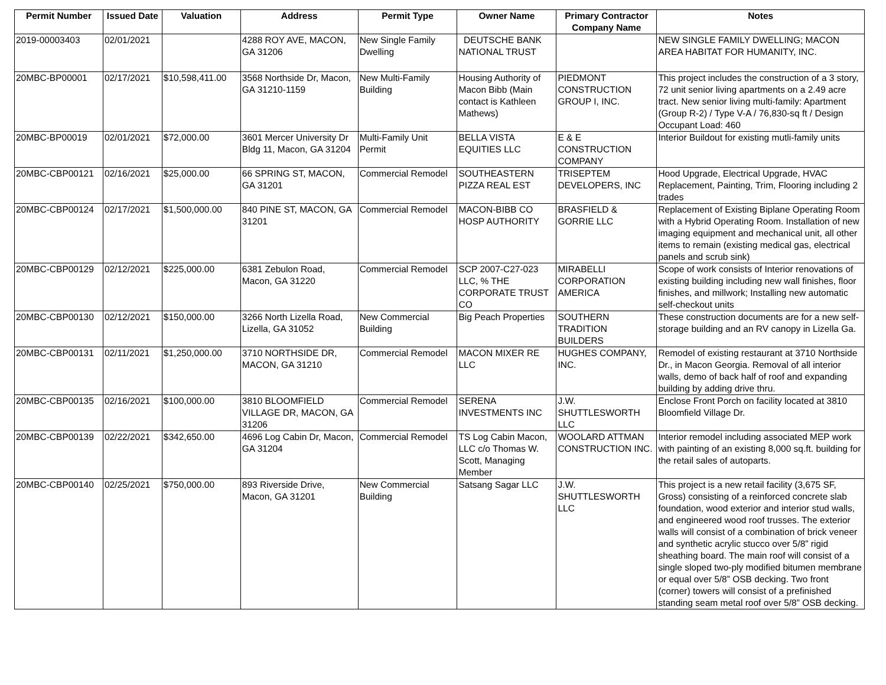| Permit Number | Issued Date | Valuation | Address | Permit Type | Owner Name | Primary Contractor Company Name | Notes |
| --- | --- | --- | --- | --- | --- | --- | --- |
| 2019-00003403 | 02/01/2021 | | 4288 ROY AVE, MACON, GA 31206 | New Single Family Dwelling | DEUTSCHE BANK NATIONAL TRUST | | NEW SINGLE FAMILY DWELLING; MACON AREA HABITAT FOR HUMANITY, INC. |
| 20MBC-BP00001 | 02/17/2021 | $10,598,411.00 | 3568 Northside Dr, Macon, GA 31210-1159 | New Multi-Family Building | Housing Authority of Macon Bibb (Main contact is Kathleen Mathews) | PIEDMONT CONSTRUCTION GROUP I, INC. | This project includes the construction of a 3 story, 72 unit senior living apartments on a 2.49 acre tract. New senior living multi-family: Apartment (Group R-2) / Type V-A / 76,830-sq ft / Design Occupant Load: 460 |
| 20MBC-BP00019 | 02/01/2021 | $72,000.00 | 3601 Mercer University Dr Bldg 11, Macon, GA 31204 | Multi-Family Unit Permit | BELLA VISTA EQUITIES LLC | E & E CONSTRUCTION COMPANY | Interior Buildout for existing mutli-family units |
| 20MBC-CBP00121 | 02/16/2021 | $25,000.00 | 66 SPRING ST, MACON, GA 31201 | Commercial Remodel | SOUTHEASTERN PIZZA REAL EST | TRISEPTEM DEVELOPERS, INC | Hood Upgrade, Electrical Upgrade, HVAC Replacement, Painting, Trim, Flooring including 2 trades |
| 20MBC-CBP00124 | 02/17/2021 | $1,500,000.00 | 840 PINE ST, MACON, GA 31201 | Commercial Remodel | MACON-BIBB CO HOSP AUTHORITY | BRASFIELD & GORRIE LLC | Replacement of Existing Biplane Operating Room with a Hybrid Operating Room. Installation of new imaging equipment and mechanical unit, all other items to remain (existing medical gas, electrical panels and scrub sink) |
| 20MBC-CBP00129 | 02/12/2021 | $225,000.00 | 6381 Zebulon Road, Macon, GA 31220 | Commercial Remodel | SCP 2007-C27-023 LLC, % THE CORPORATE TRUST CO | MIRABELLI CORPORATION AMERICA | Scope of work consists of Interior renovations of existing building including new wall finishes, floor finishes, and millwork; Installing new automatic self-checkout units |
| 20MBC-CBP00130 | 02/12/2021 | $150,000.00 | 3266 North Lizella Road, Lizella, GA 31052 | New Commercial Building | Big Peach Properties | SOUTHERN TRADITION BUILDERS | These construction documents are for a new self-storage building and an RV canopy in Lizella Ga. |
| 20MBC-CBP00131 | 02/11/2021 | $1,250,000.00 | 3710 NORTHSIDE DR, MACON, GA 31210 | Commercial Remodel | MACON MIXER RE LLC | HUGHES COMPANY, INC. | Remodel of existing restaurant at 3710 Northside Dr., in Macon Georgia. Removal of all interior walls, demo of back half of roof and expanding building by adding drive thru. |
| 20MBC-CBP00135 | 02/16/2021 | $100,000.00 | 3810 BLOOMFIELD VILLAGE DR, MACON, GA 31206 | Commercial Remodel | SERENA INVESTMENTS INC | J.W. SHUTTLESWORTH LLC | Enclose Front Porch on facility located at 3810 Bloomfield Village Dr. |
| 20MBC-CBP00139 | 02/22/2021 | $342,650.00 | 4696 Log Cabin Dr, Macon, GA 31204 | Commercial Remodel | TS Log Cabin Macon, LLC c/o Thomas W. Scott, Managing Member | WOOLARD ATTMAN CONSTRUCTION INC. | Interior remodel including associated MEP work with painting of an existing 8,000 sq.ft. building for the retail sales of autoparts. |
| 20MBC-CBP00140 | 02/25/2021 | $750,000.00 | 893 Riverside Drive, Macon, GA 31201 | New Commercial Building | Satsang Sagar LLC | J.W. SHUTTLESWORTH LLC | This project is a new retail facility (3,675 SF, Gross) consisting of a reinforced concrete slab foundation, wood exterior and interior stud walls, and engineered wood roof trusses. The exterior walls will consist of a combination of brick veneer and synthetic acrylic stucco over 5/8” rigid sheathing board. The main roof will consist of a single sloped two-ply modified bitumen membrane or equal over 5/8” OSB decking. Two front (corner) towers will consist of a prefinished standing seam metal roof over 5/8” OSB decking. |